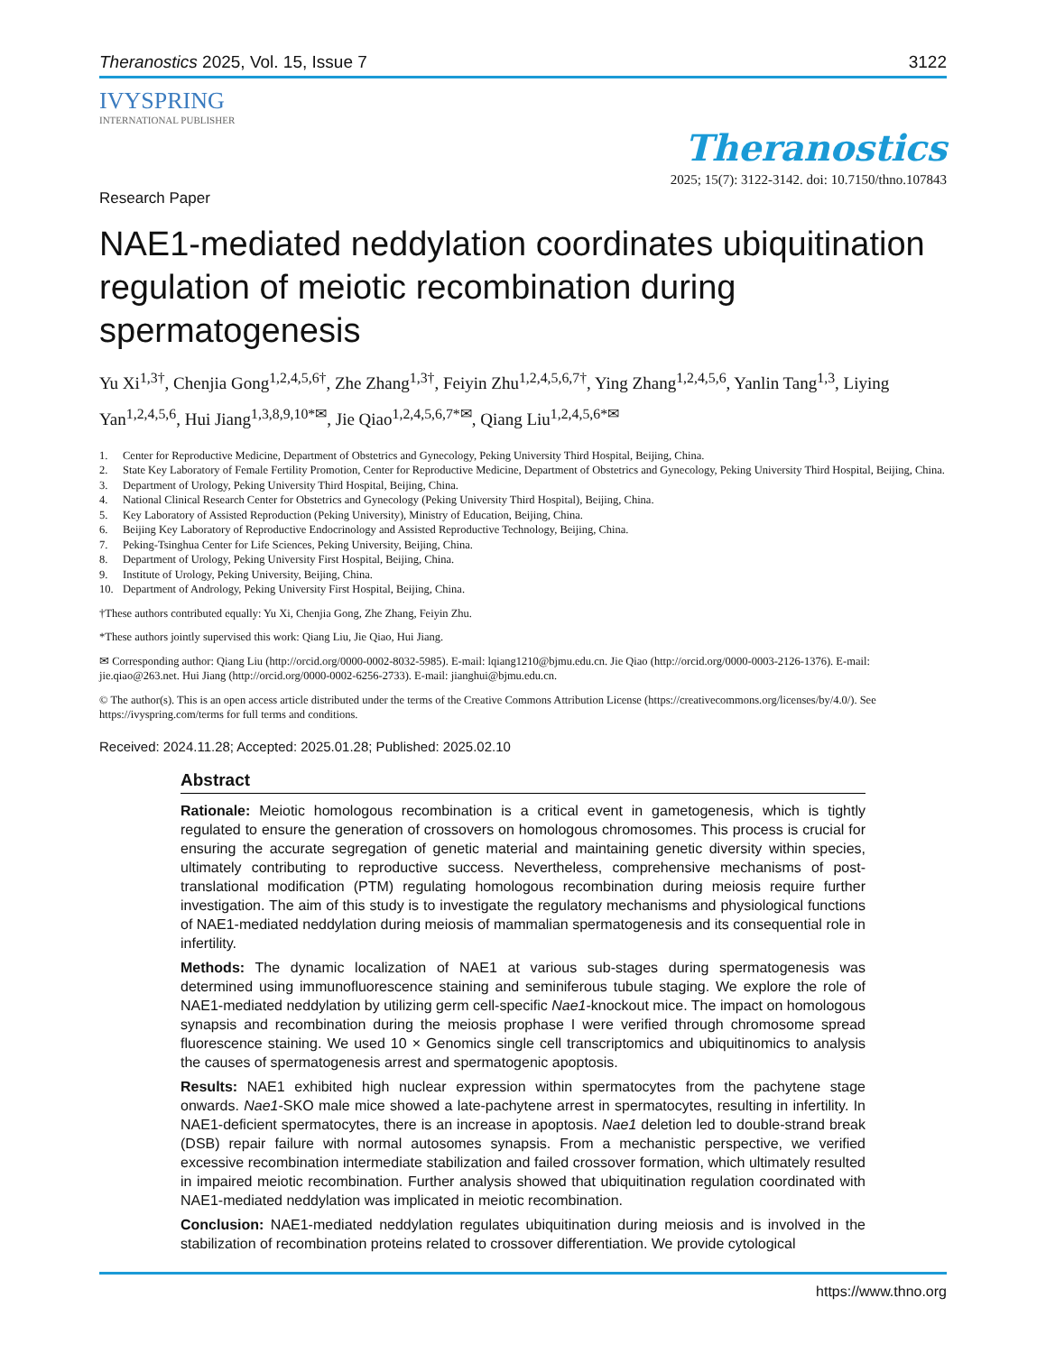Theranostics 2025, Vol. 15, Issue 7 3122
IVYSPRING
INTERNATIONAL PUBLISHER
Theranostics
2025; 15(7): 3122-3142. doi: 10.7150/thno.107843
Research Paper
NAE1-mediated neddylation coordinates ubiquitination regulation of meiotic recombination during spermatogenesis
Yu Xi<sup>1,3†</sup>, Chenjia Gong<sup>1,2,4,5,6†</sup>, Zhe Zhang<sup>1,3†</sup>, Feiyin Zhu<sup>1,2,4,5,6,7†</sup>, Ying Zhang<sup>1,2,4,5,6</sup>, Yanlin Tang<sup>1,3</sup>, Liying Yan<sup>1,2,4,5,6</sup>, Hui Jiang<sup>1,3,8,9,10*✉</sup>, Jie Qiao<sup>1,2,4,5,6,7*✉</sup>, Qiang Liu<sup>1,2,4,5,6*✉</sup>
1. Center for Reproductive Medicine, Department of Obstetrics and Gynecology, Peking University Third Hospital, Beijing, China.
2. State Key Laboratory of Female Fertility Promotion, Center for Reproductive Medicine, Department of Obstetrics and Gynecology, Peking University Third Hospital, Beijing, China.
3. Department of Urology, Peking University Third Hospital, Beijing, China.
4. National Clinical Research Center for Obstetrics and Gynecology (Peking University Third Hospital), Beijing, China.
5. Key Laboratory of Assisted Reproduction (Peking University), Ministry of Education, Beijing, China.
6. Beijing Key Laboratory of Reproductive Endocrinology and Assisted Reproductive Technology, Beijing, China.
7. Peking-Tsinghua Center for Life Sciences, Peking University, Beijing, China.
8. Department of Urology, Peking University First Hospital, Beijing, China.
9. Institute of Urology, Peking University, Beijing, China.
10. Department of Andrology, Peking University First Hospital, Beijing, China.
†These authors contributed equally: Yu Xi, Chenjia Gong, Zhe Zhang, Feiyin Zhu.
*These authors jointly supervised this work: Qiang Liu, Jie Qiao, Hui Jiang.
✉ Corresponding author: Qiang Liu (http://orcid.org/0000-0002-8032-5985). E-mail: lqiang1210@bjmu.edu.cn. Jie Qiao (http://orcid.org/0000-0003-2126-1376). E-mail: jie.qiao@263.net. Hui Jiang (http://orcid.org/0000-0002-6256-2733). E-mail: jianghui@bjmu.edu.cn.
© The author(s). This is an open access article distributed under the terms of the Creative Commons Attribution License (https://creativecommons.org/licenses/by/4.0/). See https://ivyspring.com/terms for full terms and conditions.
Received: 2024.11.28; Accepted: 2025.01.28; Published: 2025.02.10
Abstract
Rationale: Meiotic homologous recombination is a critical event in gametogenesis, which is tightly regulated to ensure the generation of crossovers on homologous chromosomes. This process is crucial for ensuring the accurate segregation of genetic material and maintaining genetic diversity within species, ultimately contributing to reproductive success. Nevertheless, comprehensive mechanisms of post-translational modification (PTM) regulating homologous recombination during meiosis require further investigation. The aim of this study is to investigate the regulatory mechanisms and physiological functions of NAE1-mediated neddylation during meiosis of mammalian spermatogenesis and its consequential role in infertility.
Methods: The dynamic localization of NAE1 at various sub-stages during spermatogenesis was determined using immunofluorescence staining and seminiferous tubule staging. We explore the role of NAE1-mediated neddylation by utilizing germ cell-specific Nae1-knockout mice. The impact on homologous synapsis and recombination during the meiosis prophase I were verified through chromosome spread fluorescence staining. We used 10 × Genomics single cell transcriptomics and ubiquitinomics to analysis the causes of spermatogenesis arrest and spermatogenic apoptosis.
Results: NAE1 exhibited high nuclear expression within spermatocytes from the pachytene stage onwards. Nae1-SKO male mice showed a late-pachytene arrest in spermatocytes, resulting in infertility. In NAE1-deficient spermatocytes, there is an increase in apoptosis. Nae1 deletion led to double-strand break (DSB) repair failure with normal autosomes synapsis. From a mechanistic perspective, we verified excessive recombination intermediate stabilization and failed crossover formation, which ultimately resulted in impaired meiotic recombination. Further analysis showed that ubiquitination regulation coordinated with NAE1-mediated neddylation was implicated in meiotic recombination.
Conclusion: NAE1-mediated neddylation regulates ubiquitination during meiosis and is involved in the stabilization of recombination proteins related to crossover differentiation. We provide cytological
https://www.thno.org